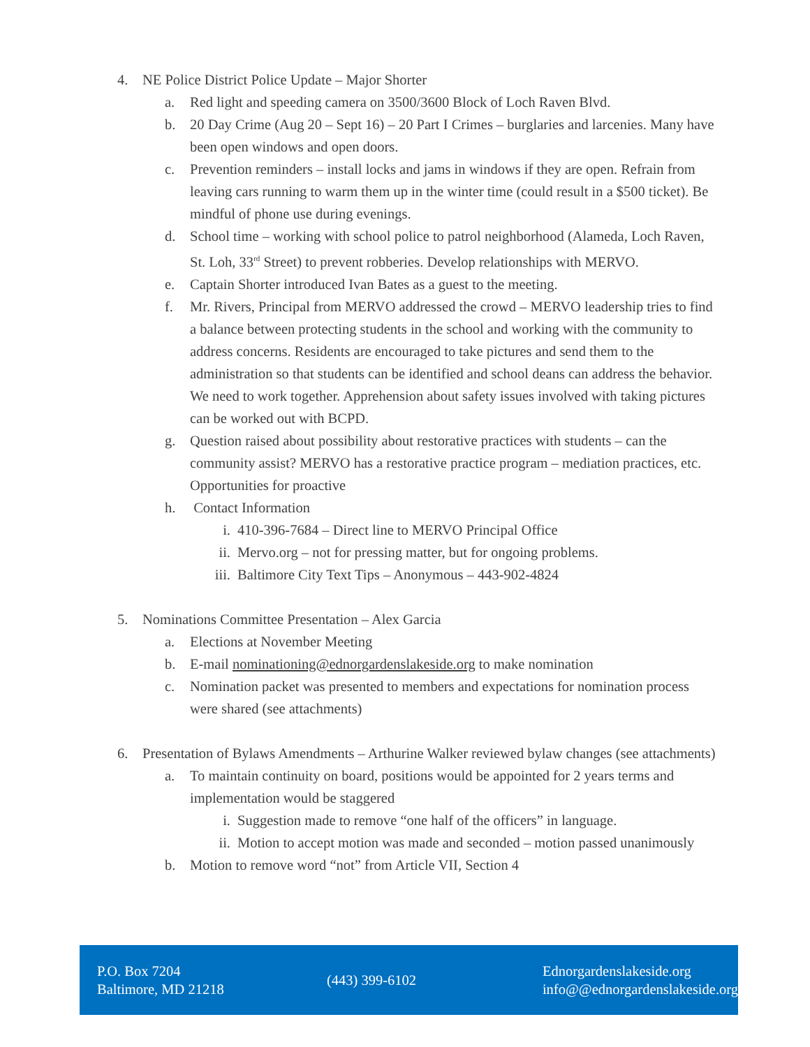4. NE Police District Police Update – Major Shorter
a. Red light and speeding camera on 3500/3600 Block of Loch Raven Blvd.
b. 20 Day Crime (Aug 20 – Sept 16) – 20 Part I Crimes – burglaries and larcenies. Many have been open windows and open doors.
c. Prevention reminders – install locks and jams in windows if they are open. Refrain from leaving cars running to warm them up in the winter time (could result in a $500 ticket). Be mindful of phone use during evenings.
d. School time – working with school police to patrol neighborhood (Alameda, Loch Raven, St. Loh, 33<sup>rd</sup> Street) to prevent robberies. Develop relationships with MERVO.
e. Captain Shorter introduced Ivan Bates as a guest to the meeting.
f. Mr. Rivers, Principal from MERVO addressed the crowd – MERVO leadership tries to find a balance between protecting students in the school and working with the community to address concerns. Residents are encouraged to take pictures and send them to the administration so that students can be identified and school deans can address the behavior. We need to work together. Apprehension about safety issues involved with taking pictures can be worked out with BCPD.
g. Question raised about possibility about restorative practices with students – can the community assist? MERVO has a restorative practice program – mediation practices, etc. Opportunities for proactive
h. Contact Information
i. 410-396-7684 – Direct line to MERVO Principal Office
ii. Mervo.org – not for pressing matter, but for ongoing problems.
iii. Baltimore City Text Tips – Anonymous – 443-902-4824
5. Nominations Committee Presentation – Alex Garcia
a. Elections at November Meeting
b. E-mail nominationing@ednorgardenslakeside.org to make nomination
c. Nomination packet was presented to members and expectations for nomination process were shared (see attachments)
6. Presentation of Bylaws Amendments – Arthurine Walker reviewed bylaw changes (see attachments)
a. To maintain continuity on board, positions would be appointed for 2 years terms and implementation would be staggered
i. Suggestion made to remove “one half of the officers” in language.
ii. Motion to accept motion was made and seconded – motion passed unanimously
b. Motion to remove word “not” from Article VII, Section 4
P.O. Box 7204
Baltimore, MD 21218
(443) 399-6102
Ednorgardenslakeside.org
info@@ednorgardenslakeside.org